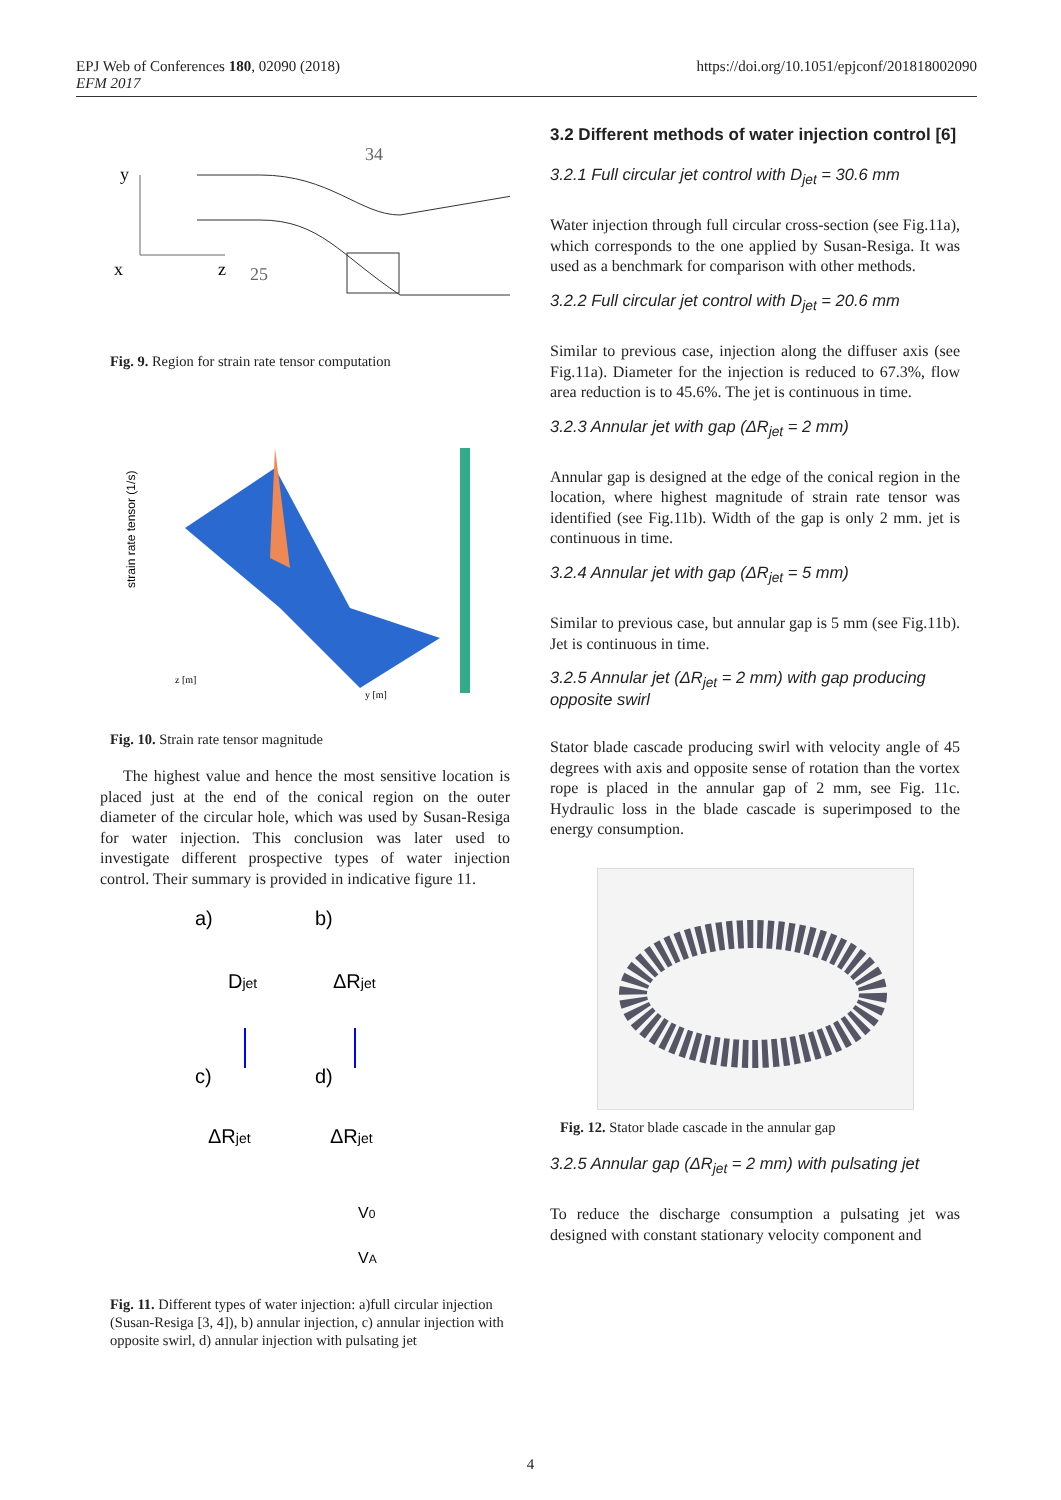EPJ Web of Conferences 180, 02090 (2018)
EFM 2017
https://doi.org/10.1051/epjconf/201818002090
y
x
z
34
25
Fig. 9. Region for strain rate tensor computation
strain rate tensor (1/s)
z [m]
y [m]
Fig. 10. Strain rate tensor magnitude
The highest value and hence the most sensitive location is placed just at the end of the conical region on the outer diameter of the circular hole, which was used by Susan-Resiga for water injection. This conclusion was later used to investigate different prospective types of water injection control. Their summary is provided in indicative figure 11.
a)
b)
c)
d)
Djet
ΔRjet
ΔRjet
ΔRjet
V0
VA
Fig. 11. Different types of water injection: a)full circular injection (Susan-Resiga [3, 4]), b) annular injection, c) annular injection with opposite swirl, d) annular injection with pulsating jet
3.2 Different methods of water injection control [6]
3.2.1 Full circular jet control with D<sub>jet</sub> = 30.6 mm
Water injection through full circular cross-section (see Fig.11a), which corresponds to the one applied by Susan-Resiga. It was used as a benchmark for comparison with other methods.
3.2.2 Full circular jet control with D<sub>jet</sub> = 20.6 mm
Similar to previous case, injection along the diffuser axis (see Fig.11a). Diameter for the injection is reduced to 67.3%, flow area reduction is to 45.6%. The jet is continuous in time.
3.2.3 Annular jet with gap (ΔR<sub>jet</sub> = 2 mm)
Annular gap is designed at the edge of the conical region in the location, where highest magnitude of strain rate tensor was identified (see Fig.11b). Width of the gap is only 2 mm. jet is continuous in time.
3.2.4 Annular jet with gap (ΔR<sub>jet</sub> = 5 mm)
Similar to previous case, but annular gap is 5 mm (see Fig.11b). Jet is continuous in time.
3.2.5 Annular jet (ΔR<sub>jet</sub> = 2 mm) with gap producing opposite swirl
Stator blade cascade producing swirl with velocity angle of 45 degrees with axis and opposite sense of rotation than the vortex rope is placed in the annular gap of 2 mm, see Fig. 11c. Hydraulic loss in the blade cascade is superimposed to the energy consumption.
Fig. 12. Stator blade cascade in the annular gap
3.2.5 Annular gap (ΔR<sub>jet</sub> = 2 mm) with pulsating jet
To reduce the discharge consumption a pulsating jet was designed with constant stationary velocity component and
4